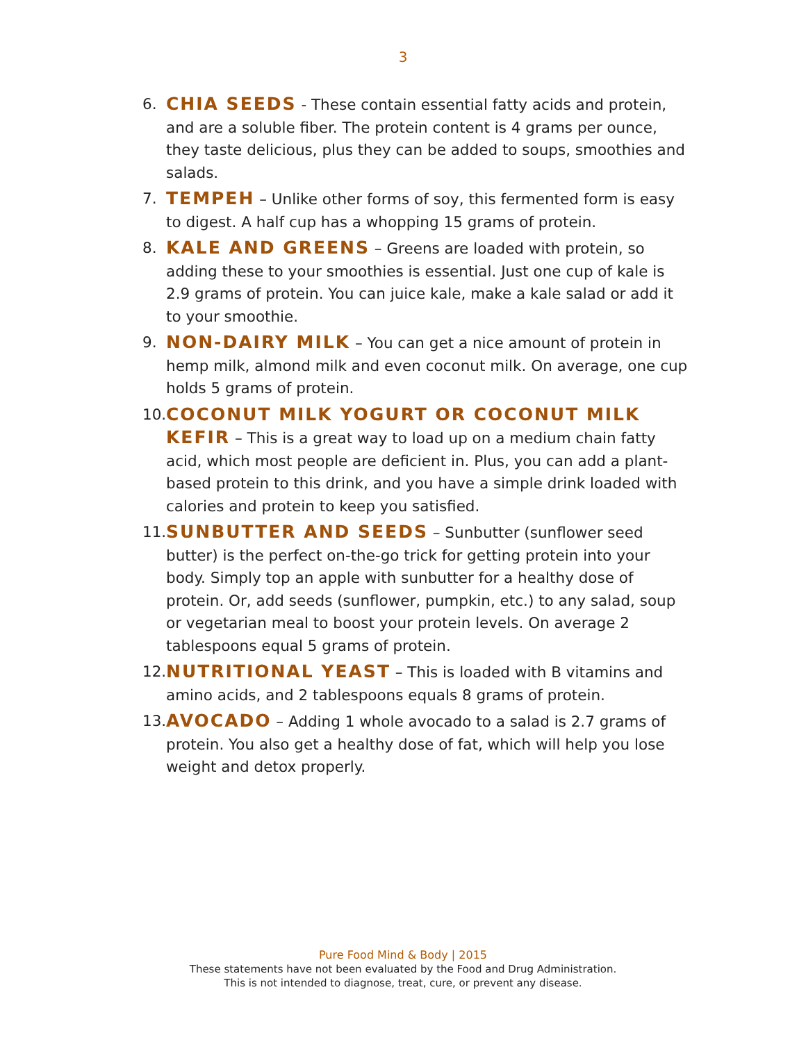3
6. CHIA SEEDS - These contain essential fatty acids and protein, and are a soluble fiber. The protein content is 4 grams per ounce, they taste delicious, plus they can be added to soups, smoothies and salads.
7. TEMPEH – Unlike other forms of soy, this fermented form is easy to digest. A half cup has a whopping 15 grams of protein.
8. KALE AND GREENS – Greens are loaded with protein, so adding these to your smoothies is essential. Just one cup of kale is 2.9 grams of protein. You can juice kale, make a kale salad or add it to your smoothie.
9. NON-DAIRY MILK – You can get a nice amount of protein in hemp milk, almond milk and even coconut milk. On average, one cup holds 5 grams of protein.
10. COCONUT MILK YOGURT OR COCONUT MILK KEFIR – This is a great way to load up on a medium chain fatty acid, which most people are deficient in. Plus, you can add a plant-based protein to this drink, and you have a simple drink loaded with calories and protein to keep you satisfied.
11. SUNBUTTER AND SEEDS – Sunbutter (sunflower seed butter) is the perfect on-the-go trick for getting protein into your body. Simply top an apple with sunbutter for a healthy dose of protein. Or, add seeds (sunflower, pumpkin, etc.) to any salad, soup or vegetarian meal to boost your protein levels. On average 2 tablespoons equal 5 grams of protein.
12. NUTRITIONAL YEAST – This is loaded with B vitamins and amino acids, and 2 tablespoons equals 8 grams of protein.
13. AVOCADO – Adding 1 whole avocado to a salad is 2.7 grams of protein. You also get a healthy dose of fat, which will help you lose weight and detox properly.
Pure Food Mind & Body | 2015
These statements have not been evaluated by the Food and Drug Administration.
This is not intended to diagnose, treat, cure, or prevent any disease.